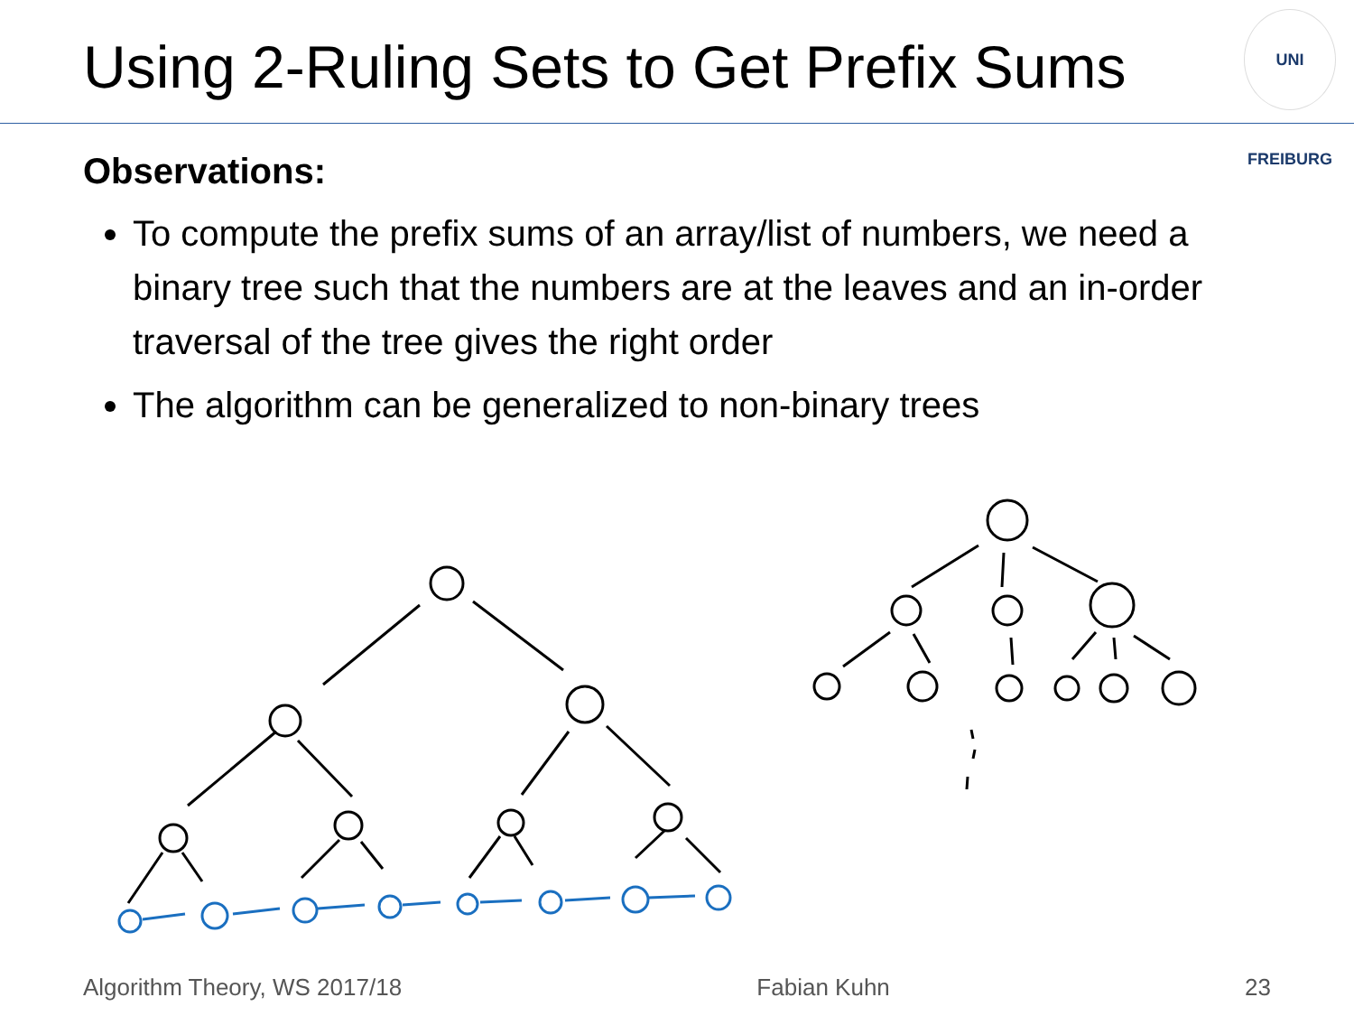Using 2-Ruling Sets to Get Prefix Sums
UNI FREIBURG
Observations:
To compute the prefix sums of an array/list of numbers, we need a binary tree such that the numbers are at the leaves and an in-order traversal of the tree gives the right order
The algorithm can be generalized to non-binary trees
Algorithm Theory, WS 2017/18 Fabian Kuhn 23